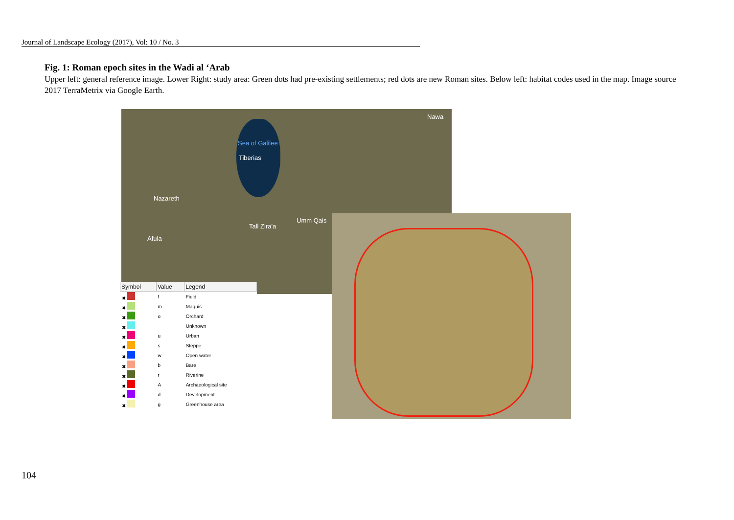Journal of Landscape Ecology (2017), Vol: 10 / No. 3
Fig. 1: Roman epoch sites in the Wadi al ‘Arab
Upper left: general reference image. Lower Right: study area: Green dots had pre-existing settlements; red dots are new Roman sites. Below left: habitat codes used in the map. Image source 2017 TerraMetrix via Google Earth.
Nawa
Sea of Galilee
Tiberias
Nazareth
Tall Zira'a
Umm Qais
Afula
| Symbol | Value | Legend |
| --- | --- | --- |
| ✖ | f | Field |
| ✖ | m | Maquis |
| ✖ | o | Orchard |
| ✖ | | Unknown |
| ✖ | u | Urban |
| ✖ | s | Steppe |
| ✖ | w | Open water |
| ✖ | b | Bare |
| ✖ | r | Riverine |
| ✖ | A | Archaeological site |
| ✖ | d | Development |
| ✖ | g | Greenhouse area |
104